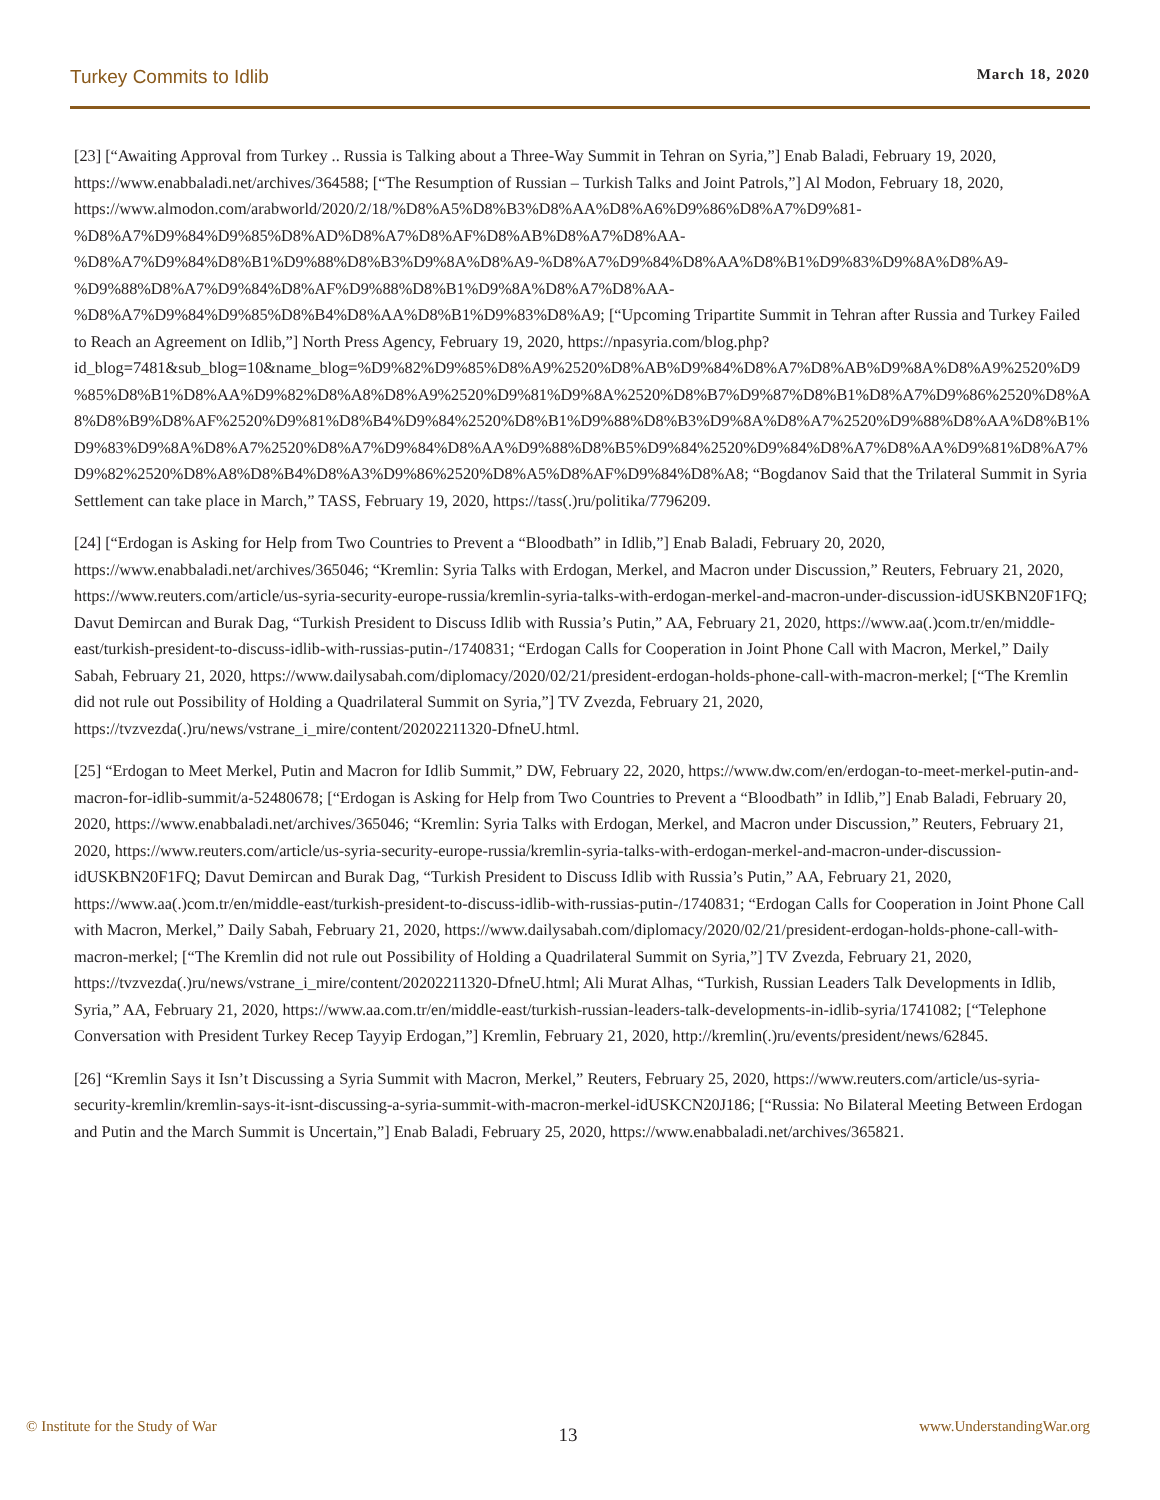Turkey Commits to Idlib March 18, 2020
[23] [“Awaiting Approval from Turkey .. Russia is Talking about a Three-Way Summit in Tehran on Syria,”] Enab Baladi, February 19, 2020, https://www.enabbaladi.net/archives/364588; [“The Resumption of Russian – Turkish Talks and Joint Patrols,”] Al Modon, February 18, 2020, https://www.almodon.com/arabworld/2020/2/18/%D8%A5%D8%B3%D8%AA%D8%A6%D9%86%D8%A7%D9%81-%D8%A7%D9%84%D9%85%D8%AD%D8%A7%D8%AF%D8%AB%D8%A7%D8%AA-%D8%A7%D9%84%D8%B1%D9%88%D8%B3%D9%8A%D8%A9-%D8%A7%D9%84%D8%AA%D8%B1%D9%83%D9%8A%D8%A9-%D9%88%D8%A7%D9%84%D8%AF%D9%88%D8%B1%D9%8A%D8%A7%D8%AA-%D8%A7%D9%84%D9%85%D8%B4%D8%AA%D8%B1%D9%83%D8%A9; [“Upcoming Tripartite Summit in Tehran after Russia and Turkey Failed to Reach an Agreement on Idlib,”] North Press Agency, February 19, 2020, https://npasyria.com/blog.php?id_blog=7481&sub_blog=10&name_blog=%D9%82%D9%85%D8%A9%2520%D8%AB%D9%84%D8%A7%D8%AB%D9%8A%D8%A9%2520%D9%85%D8%B1%D8%AA%D9%82%D8%A8%D8%A9%2520%D9%81%D9%8A%2520%D8%B7%D9%87%D8%B1%D8%A7%D9%86%2520%D8%A8%D8%B9%D8%AF%2520%D9%81%D8%B4%D9%84%2520%D8%B1%D9%88%D8%B3%D9%8A%D8%A7%2520%D9%88%D8%AA%D8%B1%D9%83%D9%8A%D8%A7%2520%D8%A7%D9%84%D8%AA%D9%88%D8%B5%D9%84%2520%D9%84%D8%A7%D8%AA%D9%81%D8%A7%D9%82%2520%D8%A8%D8%B4%D8%A3%D9%86%2520%D8%A5%D8%AF%D9%84%D8%A8; “Bogdanov Said that the Trilateral Summit in Syria Settlement can take place in March,” TASS, February 19, 2020, https://tass(.)ru/politika/7796209.
[24] [“Erdogan is Asking for Help from Two Countries to Prevent a “Bloodbath” in Idlib,”] Enab Baladi, February 20, 2020, https://www.enabbaladi.net/archives/365046; “Kremlin: Syria Talks with Erdogan, Merkel, and Macron under Discussion,” Reuters, February 21, 2020, https://www.reuters.com/article/us-syria-security-europe-russia/kremlin-syria-talks-with-erdogan-merkel-and-macron-under-discussion-idUSKBN20F1FQ; Davut Demircan and Burak Dag, “Turkish President to Discuss Idlib with Russia’s Putin,” AA, February 21, 2020, https://www.aa(.)com.tr/en/middle-east/turkish-president-to-discuss-idlib-with-russias-putin-/1740831; “Erdogan Calls for Cooperation in Joint Phone Call with Macron, Merkel,” Daily Sabah, February 21, 2020, https://www.dailysabah.com/diplomacy/2020/02/21/president-erdogan-holds-phone-call-with-macron-merkel; [“The Kremlin did not rule out Possibility of Holding a Quadrilateral Summit on Syria,”] TV Zvezda, February 21, 2020, https://tvzvezda(.)ru/news/vstrane_i_mire/content/20202211320-DfneU.html.
[25] “Erdogan to Meet Merkel, Putin and Macron for Idlib Summit,” DW, February 22, 2020, https://www.dw.com/en/erdogan-to-meet-merkel-putin-and-macron-for-idlib-summit/a-52480678; [“Erdogan is Asking for Help from Two Countries to Prevent a “Bloodbath” in Idlib,”] Enab Baladi, February 20, 2020, https://www.enabbaladi.net/archives/365046; “Kremlin: Syria Talks with Erdogan, Merkel, and Macron under Discussion,” Reuters, February 21, 2020, https://www.reuters.com/article/us-syria-security-europe-russia/kremlin-syria-talks-with-erdogan-merkel-and-macron-under-discussion-idUSKBN20F1FQ; Davut Demircan and Burak Dag, “Turkish President to Discuss Idlib with Russia’s Putin,” AA, February 21, 2020, https://www.aa(.)com.tr/en/middle-east/turkish-president-to-discuss-idlib-with-russias-putin-/1740831; “Erdogan Calls for Cooperation in Joint Phone Call with Macron, Merkel,” Daily Sabah, February 21, 2020, https://www.dailysabah.com/diplomacy/2020/02/21/president-erdogan-holds-phone-call-with-macron-merkel; [“The Kremlin did not rule out Possibility of Holding a Quadrilateral Summit on Syria,”] TV Zvezda, February 21, 2020, https://tvzvezda(.)ru/news/vstrane_i_mire/content/20202211320-DfneU.html; Ali Murat Alhas, “Turkish, Russian Leaders Talk Developments in Idlib, Syria,” AA, February 21, 2020, https://www.aa.com.tr/en/middle-east/turkish-russian-leaders-talk-developments-in-idlib-syria/1741082; [“Telephone Conversation with President Turkey Recep Tayyip Erdogan,”] Kremlin, February 21, 2020, http://kremlin(.)ru/events/president/news/62845.
[26] “Kremlin Says it Isn’t Discussing a Syria Summit with Macron, Merkel,” Reuters, February 25, 2020, https://www.reuters.com/article/us-syria-security-kremlin/kremlin-says-it-isnt-discussing-a-syria-summit-with-macron-merkel-idUSKCN20J186; [“Russia: No Bilateral Meeting Between Erdogan and Putin and the March Summit is Uncertain,”] Enab Baladi, February 25, 2020, https://www.enabbaladi.net/archives/365821.
© Institute for the Study of War 13 www.UnderstandingWar.org